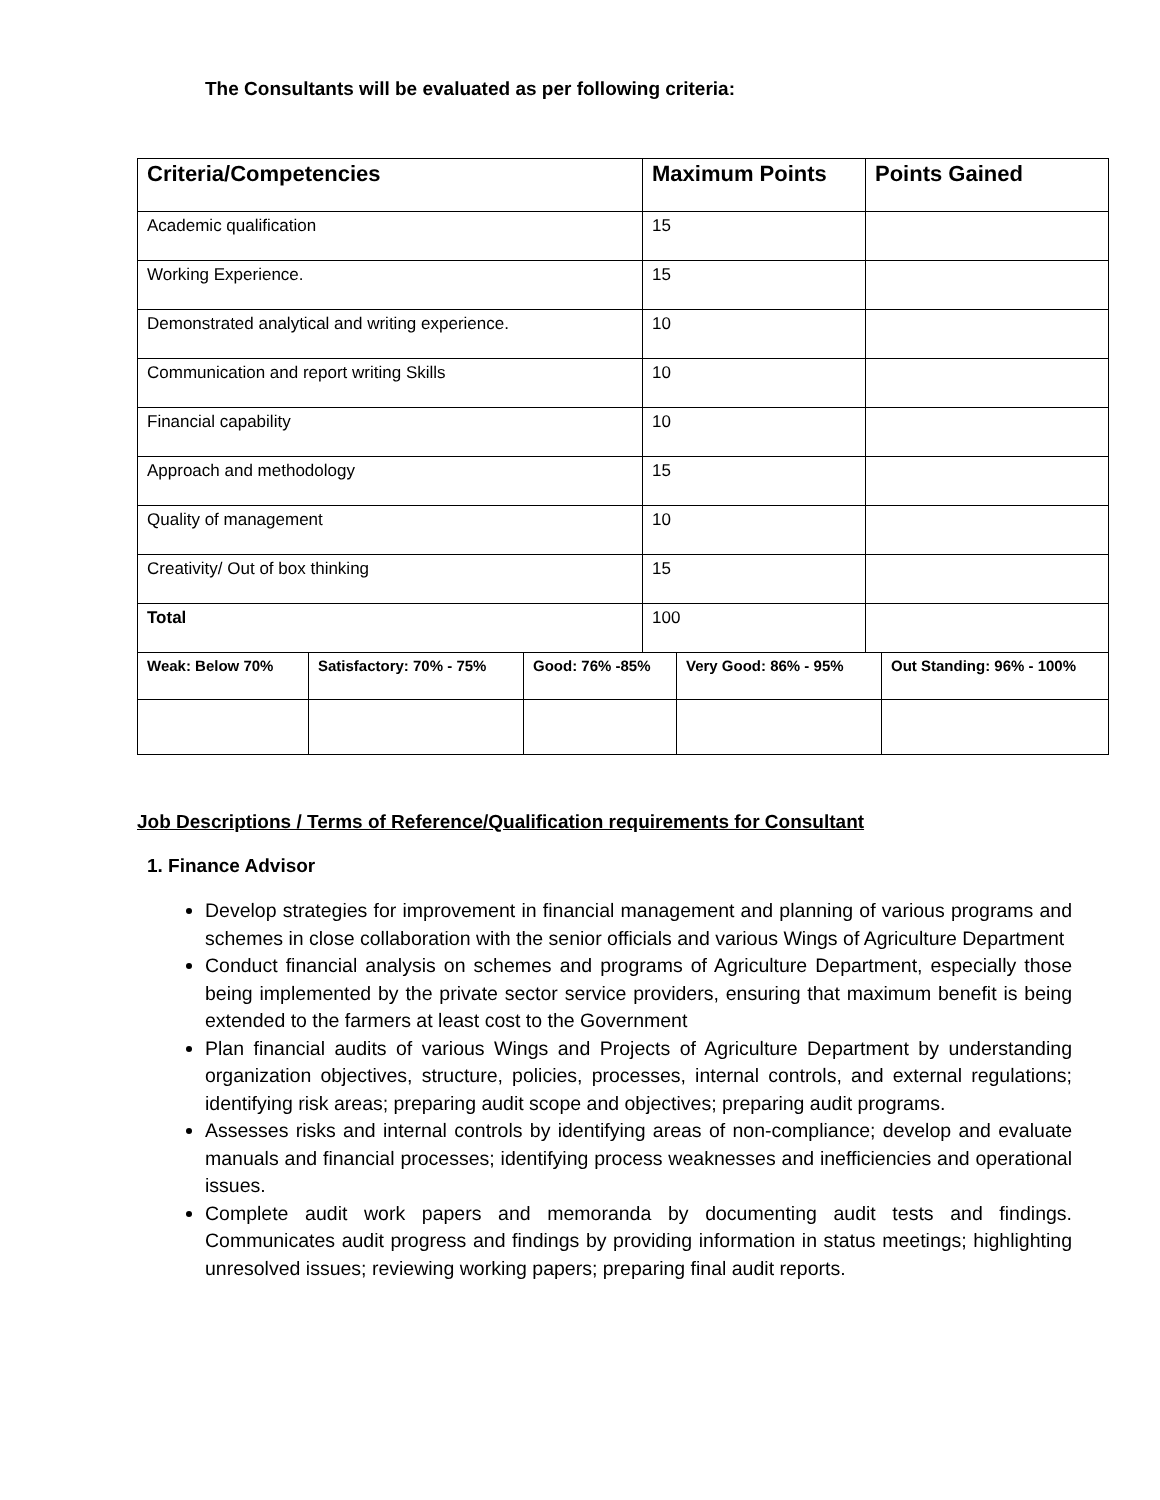The Consultants will be evaluated as per following criteria:
| Criteria/Competencies | Maximum Points | Points Gained |
| --- | --- | --- |
| Academic qualification | 15 | |
| Working Experience. | 15 | |
| Demonstrated analytical and writing experience. | 10 | |
| Communication and report writing Skills | 10 | |
| Financial capability | 10 | |
| Approach and methodology | 15 | |
| Quality of management | 10 | |
| Creativity/ Out of box thinking | 15 | |
| Total | 100 | |
| Weak: Below 70% | Satisfactory: 70% - 75% | Good: 76% -85% | Very Good: 86% - 95% | Out Standing: 96% - 100% |
| --- | --- | --- | --- | --- |
Job Descriptions / Terms of Reference/Qualification requirements for Consultant
1. Finance Advisor
Develop strategies for improvement in financial management and planning of various programs and schemes in close collaboration with the senior officials and various Wings of Agriculture Department
Conduct financial analysis on schemes and programs of Agriculture Department, especially those being implemented by the private sector service providers, ensuring that maximum benefit is being extended to the farmers at least cost to the Government
Plan financial audits of various Wings and Projects of Agriculture Department by understanding organization objectives, structure, policies, processes, internal controls, and external regulations; identifying risk areas; preparing audit scope and objectives; preparing audit programs.
Assesses risks and internal controls by identifying areas of non-compliance; develop and evaluate manuals and financial processes; identifying process weaknesses and inefficiencies and operational issues.
Complete audit work papers and memoranda by documenting audit tests and findings. Communicates audit progress and findings by providing information in status meetings; highlighting unresolved issues; reviewing working papers; preparing final audit reports.